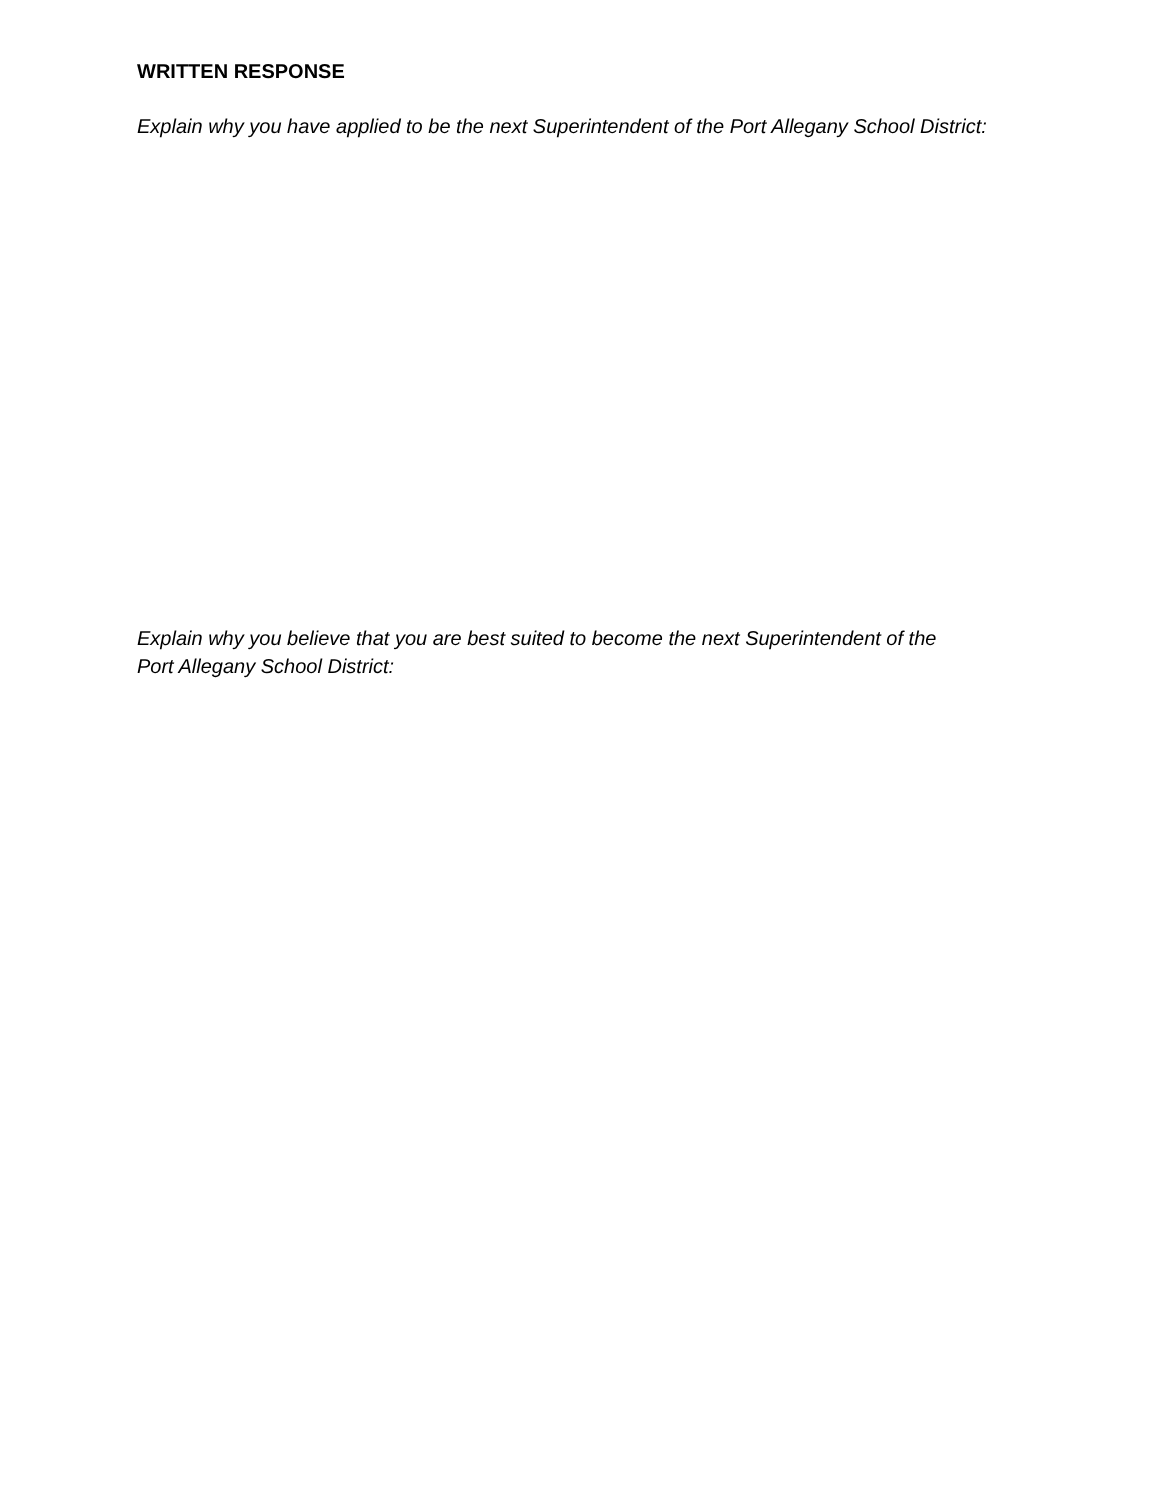WRITTEN RESPONSE
Explain why you have applied to be the next Superintendent of the Port Allegany School District:
Explain why you believe that you are best suited to become the next Superintendent of the
Port Allegany School District: